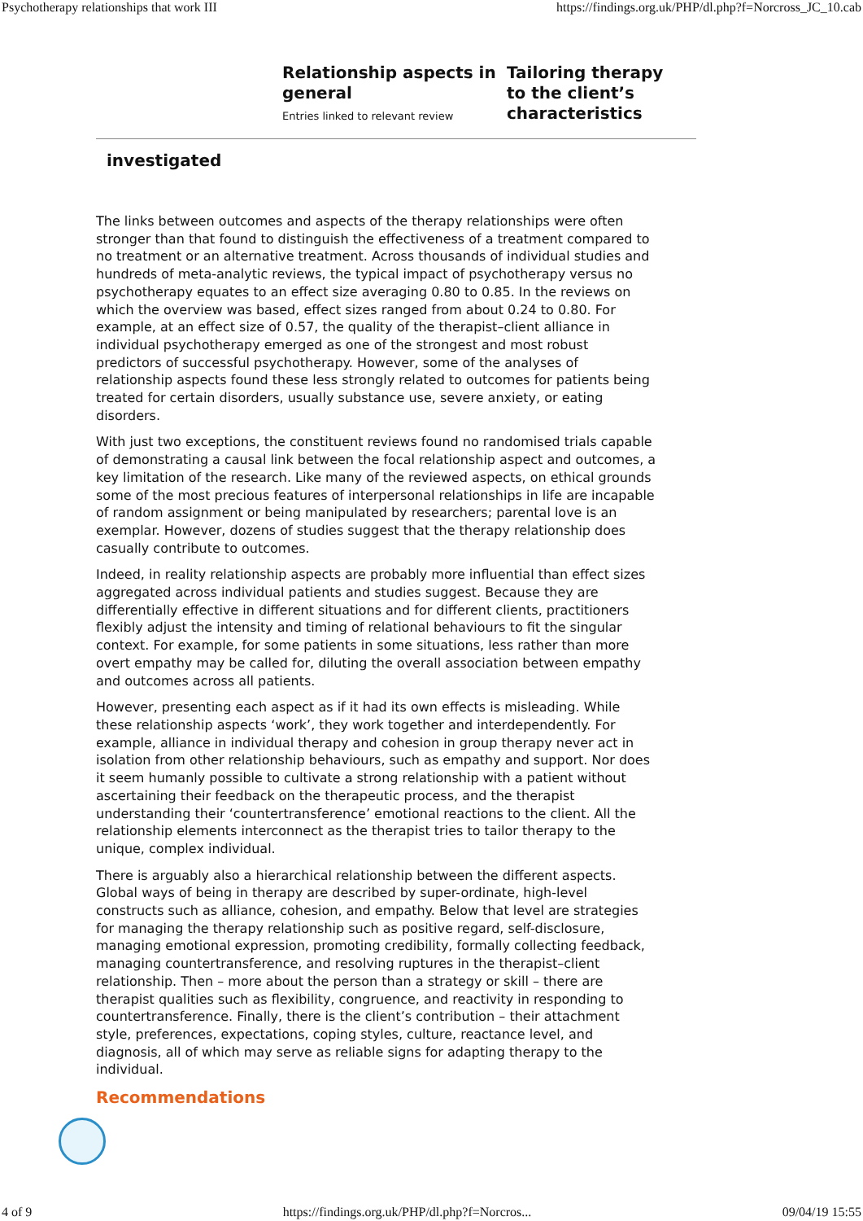Psychotherapy relationships that work III https://findings.org.uk/PHP/dl.php?f=Norcross_JC_10.cab
Relationship aspects in general
Entries linked to relevant review
Tailoring therapy to the client’s characteristics
investigated
The links between outcomes and aspects of the therapy relationships were often stronger than that found to distinguish the effectiveness of a treatment compared to no treatment or an alternative treatment. Across thousands of individual studies and hundreds of meta-analytic reviews, the typical impact of psychotherapy versus no psychotherapy equates to an effect size averaging 0.80 to 0.85. In the reviews on which the overview was based, effect sizes ranged from about 0.24 to 0.80. For example, at an effect size of 0.57, the quality of the therapist–client alliance in individual psychotherapy emerged as one of the strongest and most robust predictors of successful psychotherapy. However, some of the analyses of relationship aspects found these less strongly related to outcomes for patients being treated for certain disorders, usually substance use, severe anxiety, or eating disorders.
With just two exceptions, the constituent reviews found no randomised trials capable of demonstrating a causal link between the focal relationship aspect and outcomes, a key limitation of the research. Like many of the reviewed aspects, on ethical grounds some of the most precious features of interpersonal relationships in life are incapable of random assignment or being manipulated by researchers; parental love is an exemplar. However, dozens of studies suggest that the therapy relationship does casually contribute to outcomes.
Indeed, in reality relationship aspects are probably more influential than effect sizes aggregated across individual patients and studies suggest. Because they are differentially effective in different situations and for different clients, practitioners flexibly adjust the intensity and timing of relational behaviours to fit the singular context. For example, for some patients in some situations, less rather than more overt empathy may be called for, diluting the overall association between empathy and outcomes across all patients.
However, presenting each aspect as if it had its own effects is misleading. While these relationship aspects ‘work’, they work together and interdependently. For example, alliance in individual therapy and cohesion in group therapy never act in isolation from other relationship behaviours, such as empathy and support. Nor does it seem humanly possible to cultivate a strong relationship with a patient without ascertaining their feedback on the therapeutic process, and the therapist understanding their ‘countertransference’ emotional reactions to the client. All the relationship elements interconnect as the therapist tries to tailor therapy to the unique, complex individual.
There is arguably also a hierarchical relationship between the different aspects. Global ways of being in therapy are described by super-ordinate, high-level constructs such as alliance, cohesion, and empathy. Below that level are strategies for managing the therapy relationship such as positive regard, self-disclosure, managing emotional expression, promoting credibility, formally collecting feedback, managing countertransference, and resolving ruptures in the therapist–client relationship. Then – more about the person than a strategy or skill – there are therapist qualities such as flexibility, congruence, and reactivity in responding to countertransference. Finally, there is the client’s contribution – their attachment style, preferences, expectations, coping styles, culture, reactance level, and diagnosis, all of which may serve as reliable signs for adapting therapy to the individual.
Recommendations
4 of 9 https://findings.org.uk/PHP/dl.php?f=Norcros... 09/04/19 15:55